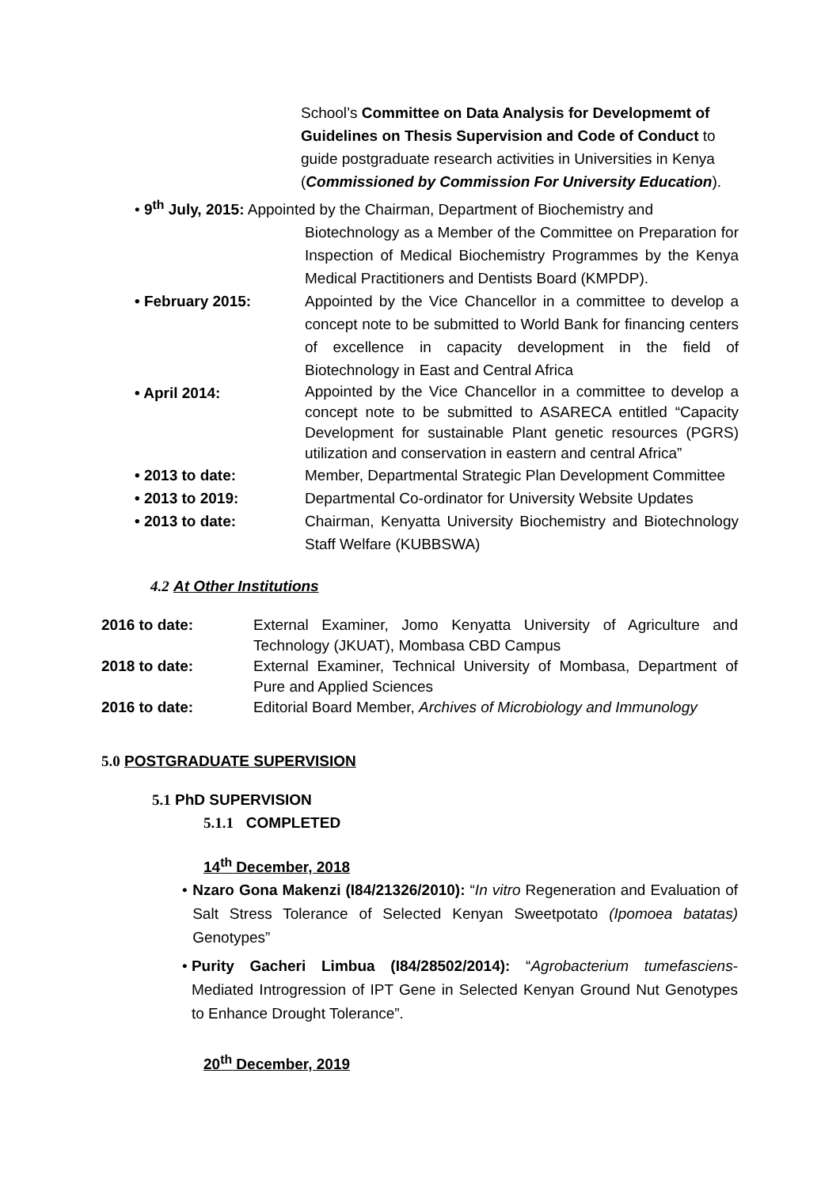School’s Committee on Data Analysis for Developmemt of Guidelines on Thesis Supervision and Code of Conduct to guide postgraduate research activities in Universities in Kenya (Commissioned by Commission For University Education).
• 9<sup>th</sup> July, 2015: Appointed by the Chairman, Department of Biochemistry and
Biotechnology as a Member of the Committee on Preparation for Inspection of Medical Biochemistry Programmes by the Kenya Medical Practitioners and Dentists Board (KMPDP).
• February 2015: Appointed by the Vice Chancellor in a committee to develop a concept note to be submitted to World Bank for financing centers of excellence in capacity development in the field of Biotechnology in East and Central Africa
• April 2014:
Appointed by the Vice Chancellor in a committee to develop a concept note to be submitted to ASARECA entitled “Capacity Development for sustainable Plant genetic resources (PGRS) utilization and conservation in eastern and central Africa”
• 2013 to date: Member, Departmental Strategic Plan Development Committee
• 2013 to 2019: Departmental Co-ordinator for University Website Updates
• 2013 to date: Chairman, Kenyatta University Biochemistry and Biotechnology Staff Welfare (KUBBSWA)
4.2 At Other Institutions
2016 to date: External Examiner, Jomo Kenyatta University of Agriculture and Technology (JKUAT), Mombasa CBD Campus
2018 to date: External Examiner, Technical University of Mombasa, Department of Pure and Applied Sciences
2016 to date: Editorial Board Member, Archives of Microbiology and Immunology
5.0 POSTGRADUATE SUPERVISION
5.1 PhD SUPERVISION
5.1.1 COMPLETED
14<sup>th</sup> December, 2018
• Nzaro Gona Makenzi (I84/21326/2010): “In vitro Regeneration and Evaluation of Salt Stress Tolerance of Selected Kenyan Sweetpotato (Ipomoea batatas) Genotypes”
• Purity Gacheri Limbua (I84/28502/2014): “Agrobacterium tumefasciens-Mediated Introgression of IPT Gene in Selected Kenyan Ground Nut Genotypes to Enhance Drought Tolerance”.
20<sup>th</sup> December, 2019